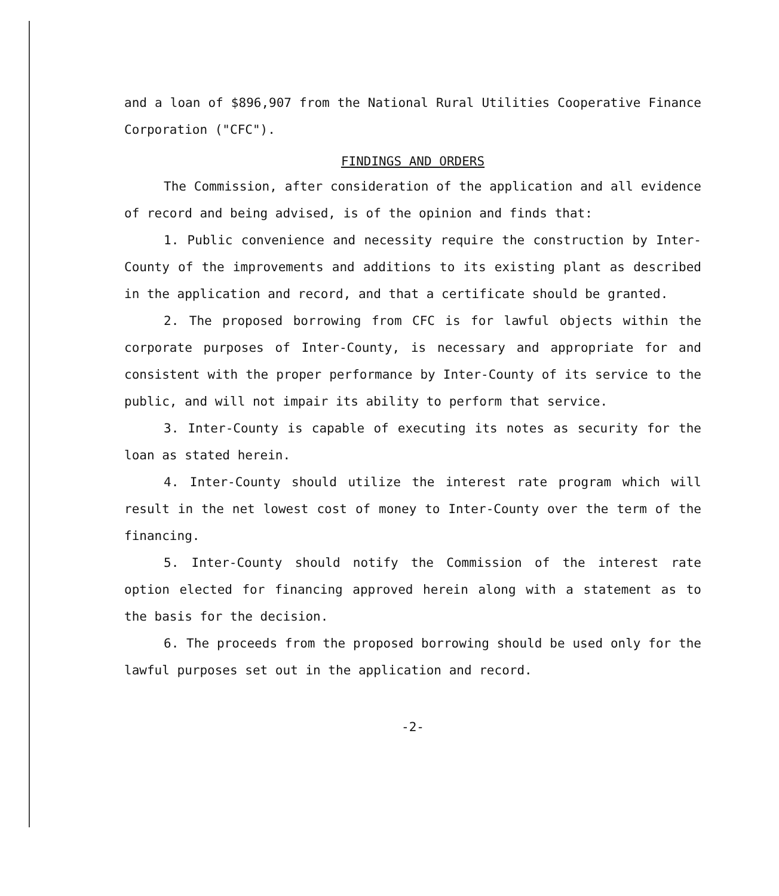and a loan of $896,907 from the National Rural Utilities Cooperative Finance Corporation ("CFC").
FINDINGS AND ORDERS
The Commission, after consideration of the application and all evidence of record and being advised, is of the opinion and finds that:
1. Public convenience and necessity require the construction by Inter-County of the improvements and additions to its existing plant as described in the application and record, and that a certificate should be granted.
2. The proposed borrowing from CFC is for lawful objects within the corporate purposes of Inter-County, is necessary and appropriate for and consistent with the proper performance by Inter-County of its service to the public, and will not impair its ability to perform that service.
3. Inter-County is capable of executing its notes as security for the loan as stated herein.
4. Inter-County should utilize the interest rate program which will result in the net lowest cost of money to Inter-County over the term of the financing.
5. Inter-County should notify the Commission of the interest rate option elected for financing approved herein along with a statement as to the basis for the decision.
6. The proceeds from the proposed borrowing should be used only for the lawful purposes set out in the application and record.
-2-